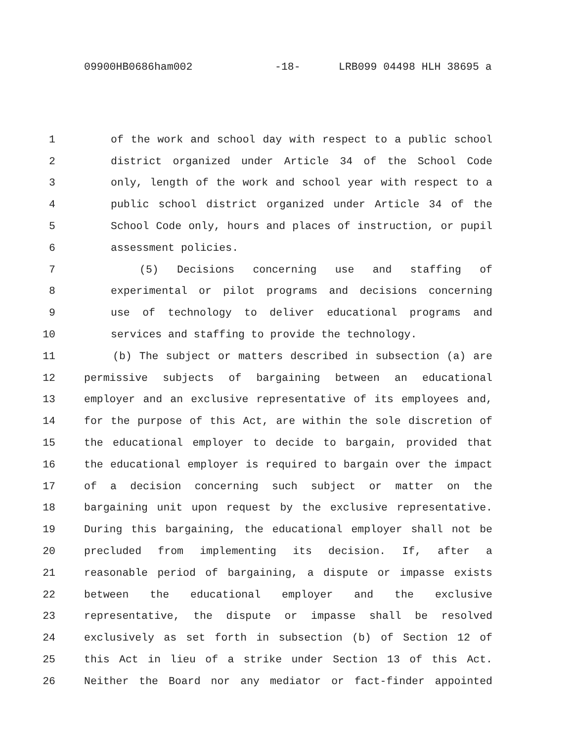09900HB0686ham002 -18- LRB099 04498 HLH 38695 a
1 of the work and school day with respect to a public school
2 district organized under Article 34 of the School Code
3 only, length of the work and school year with respect to a
4 public school district organized under Article 34 of the
5 School Code only, hours and places of instruction, or pupil
6 assessment policies.
7 (5) Decisions concerning use and staffing of
8 experimental or pilot programs and decisions concerning
9 use of technology to deliver educational programs and
10 services and staffing to provide the technology.
11 (b) The subject or matters described in subsection (a) are
12 permissive subjects of bargaining between an educational
13 employer and an exclusive representative of its employees and,
14 for the purpose of this Act, are within the sole discretion of
15 the educational employer to decide to bargain, provided that
16 the educational employer is required to bargain over the impact
17 of a decision concerning such subject or matter on the
18 bargaining unit upon request by the exclusive representative.
19 During this bargaining, the educational employer shall not be
20 precluded from implementing its decision. If, after a
21 reasonable period of bargaining, a dispute or impasse exists
22 between the educational employer and the exclusive
23 representative, the dispute or impasse shall be resolved
24 exclusively as set forth in subsection (b) of Section 12 of
25 this Act in lieu of a strike under Section 13 of this Act.
26 Neither the Board nor any mediator or fact-finder appointed